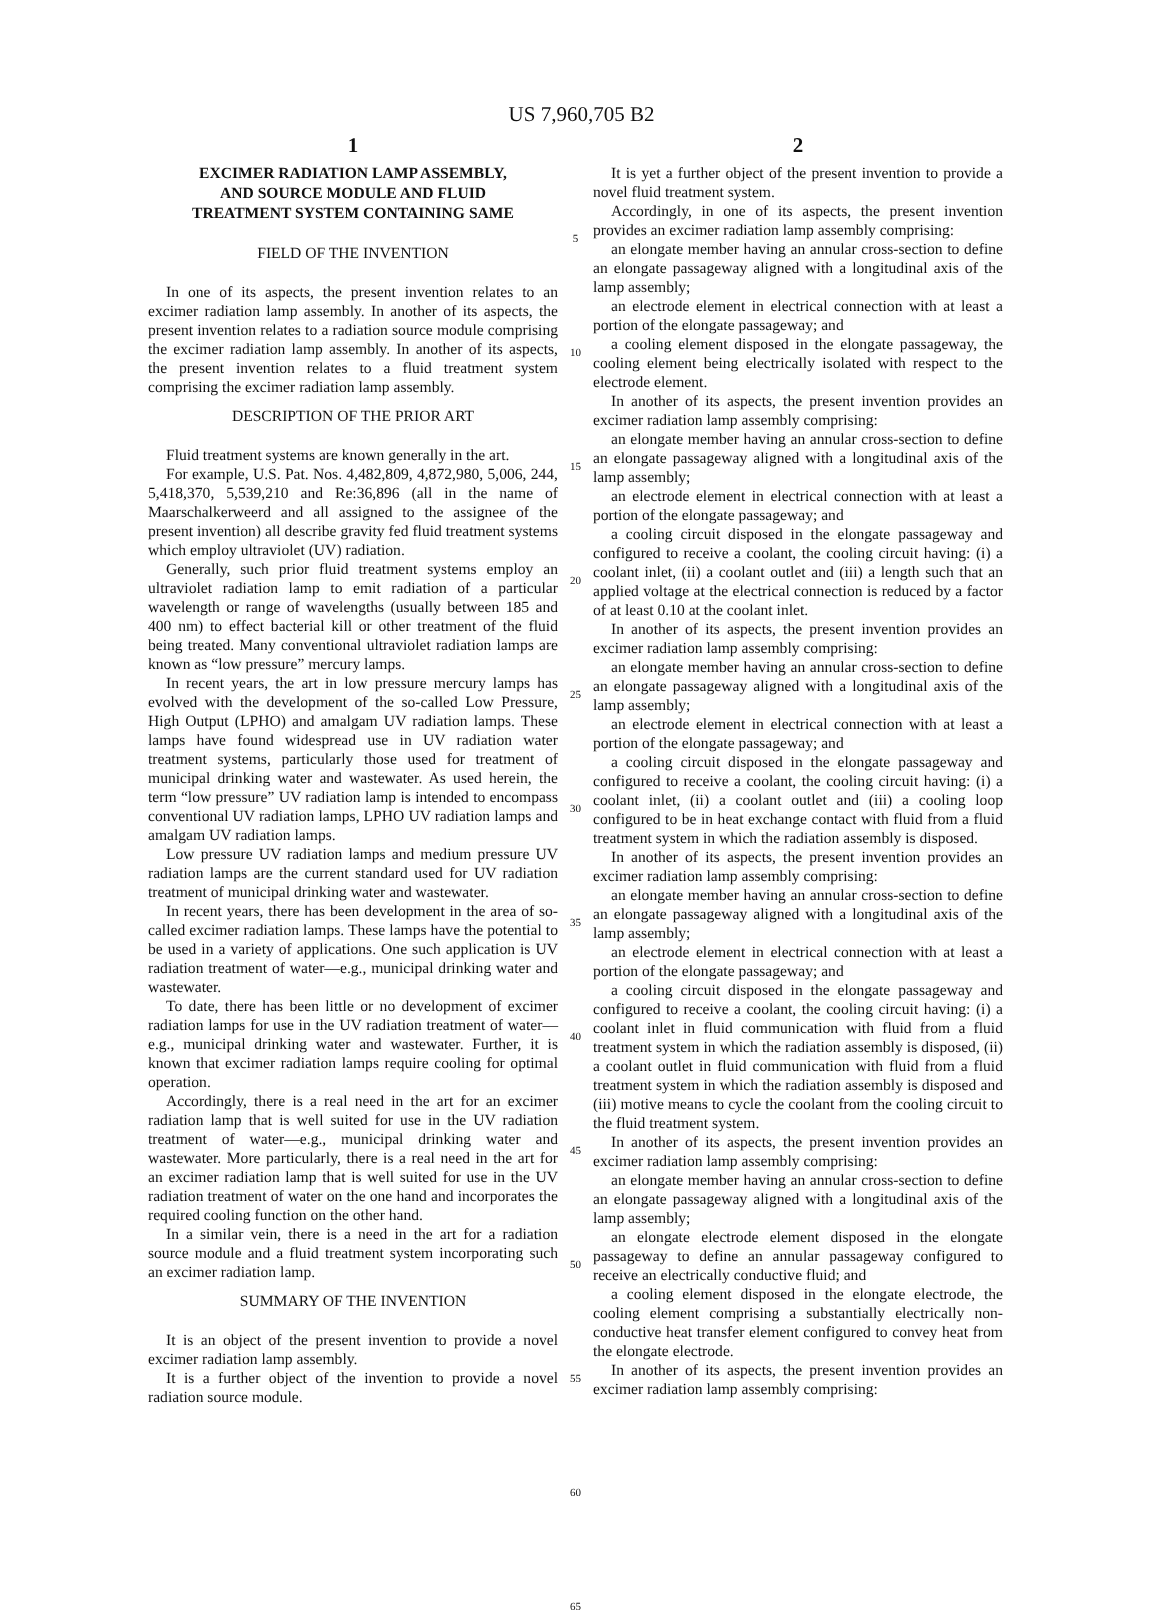US 7,960,705 B2
1
EXCIMER RADIATION LAMP ASSEMBLY,
AND SOURCE MODULE AND FLUID
TREATMENT SYSTEM CONTAINING SAME
FIELD OF THE INVENTION
In one of its aspects, the present invention relates to an excimer radiation lamp assembly. In another of its aspects, the present invention relates to a radiation source module comprising the excimer radiation lamp assembly. In another of its aspects, the present invention relates to a fluid treatment system comprising the excimer radiation lamp assembly.
DESCRIPTION OF THE PRIOR ART
Fluid treatment systems are known generally in the art.
For example, U.S. Pat. Nos. 4,482,809, 4,872,980, 5,006, 244, 5,418,370, 5,539,210 and Re:36,896 (all in the name of Maarschalkerweerd and all assigned to the assignee of the present invention) all describe gravity fed fluid treatment systems which employ ultraviolet (UV) radiation.
Generally, such prior fluid treatment systems employ an ultraviolet radiation lamp to emit radiation of a particular wavelength or range of wavelengths (usually between 185 and 400 nm) to effect bacterial kill or other treatment of the fluid being treated. Many conventional ultraviolet radiation lamps are known as “low pressure” mercury lamps.
In recent years, the art in low pressure mercury lamps has evolved with the development of the so-called Low Pressure, High Output (LPHO) and amalgam UV radiation lamps. These lamps have found widespread use in UV radiation water treatment systems, particularly those used for treatment of municipal drinking water and wastewater. As used herein, the term “low pressure” UV radiation lamp is intended to encompass conventional UV radiation lamps, LPHO UV radiation lamps and amalgam UV radiation lamps.
Low pressure UV radiation lamps and medium pressure UV radiation lamps are the current standard used for UV radiation treatment of municipal drinking water and wastewater.
In recent years, there has been development in the area of so-called excimer radiation lamps. These lamps have the potential to be used in a variety of applications. One such application is UV radiation treatment of water—e.g., municipal drinking water and wastewater.
To date, there has been little or no development of excimer radiation lamps for use in the UV radiation treatment of water—e.g., municipal drinking water and wastewater. Further, it is known that excimer radiation lamps require cooling for optimal operation.
Accordingly, there is a real need in the art for an excimer radiation lamp that is well suited for use in the UV radiation treatment of water—e.g., municipal drinking water and wastewater. More particularly, there is a real need in the art for an excimer radiation lamp that is well suited for use in the UV radiation treatment of water on the one hand and incorporates the required cooling function on the other hand.
In a similar vein, there is a need in the art for a radiation source module and a fluid treatment system incorporating such an excimer radiation lamp.
SUMMARY OF THE INVENTION
It is an object of the present invention to provide a novel excimer radiation lamp assembly.
It is a further object of the invention to provide a novel radiation source module.
5
10
15
20
25
30
35
40
45
50
55
60
65
2
It is yet a further object of the present invention to provide a novel fluid treatment system.
Accordingly, in one of its aspects, the present invention provides an excimer radiation lamp assembly comprising:
an elongate member having an annular cross-section to define an elongate passageway aligned with a longitudinal axis of the lamp assembly;
an electrode element in electrical connection with at least a portion of the elongate passageway; and
a cooling element disposed in the elongate passageway, the cooling element being electrically isolated with respect to the electrode element.
In another of its aspects, the present invention provides an excimer radiation lamp assembly comprising:
an elongate member having an annular cross-section to define an elongate passageway aligned with a longitudinal axis of the lamp assembly;
an electrode element in electrical connection with at least a portion of the elongate passageway; and
a cooling circuit disposed in the elongate passageway and configured to receive a coolant, the cooling circuit having: (i) a coolant inlet, (ii) a coolant outlet and (iii) a length such that an applied voltage at the electrical connection is reduced by a factor of at least 0.10 at the coolant inlet.
In another of its aspects, the present invention provides an excimer radiation lamp assembly comprising:
an elongate member having an annular cross-section to define an elongate passageway aligned with a longitudinal axis of the lamp assembly;
an electrode element in electrical connection with at least a portion of the elongate passageway; and
a cooling circuit disposed in the elongate passageway and configured to receive a coolant, the cooling circuit having: (i) a coolant inlet, (ii) a coolant outlet and (iii) a cooling loop configured to be in heat exchange contact with fluid from a fluid treatment system in which the radiation assembly is disposed.
In another of its aspects, the present invention provides an excimer radiation lamp assembly comprising:
an elongate member having an annular cross-section to define an elongate passageway aligned with a longitudinal axis of the lamp assembly;
an electrode element in electrical connection with at least a portion of the elongate passageway; and
a cooling circuit disposed in the elongate passageway and configured to receive a coolant, the cooling circuit having: (i) a coolant inlet in fluid communication with fluid from a fluid treatment system in which the radiation assembly is disposed, (ii) a coolant outlet in fluid communication with fluid from a fluid treatment system in which the radiation assembly is disposed and (iii) motive means to cycle the coolant from the cooling circuit to the fluid treatment system.
In another of its aspects, the present invention provides an excimer radiation lamp assembly comprising:
an elongate member having an annular cross-section to define an elongate passageway aligned with a longitudinal axis of the lamp assembly;
an elongate electrode element disposed in the elongate passageway to define an annular passageway configured to receive an electrically conductive fluid; and
a cooling element disposed in the elongate electrode, the cooling element comprising a substantially electrically non-conductive heat transfer element configured to convey heat from the elongate electrode.
In another of its aspects, the present invention provides an excimer radiation lamp assembly comprising: